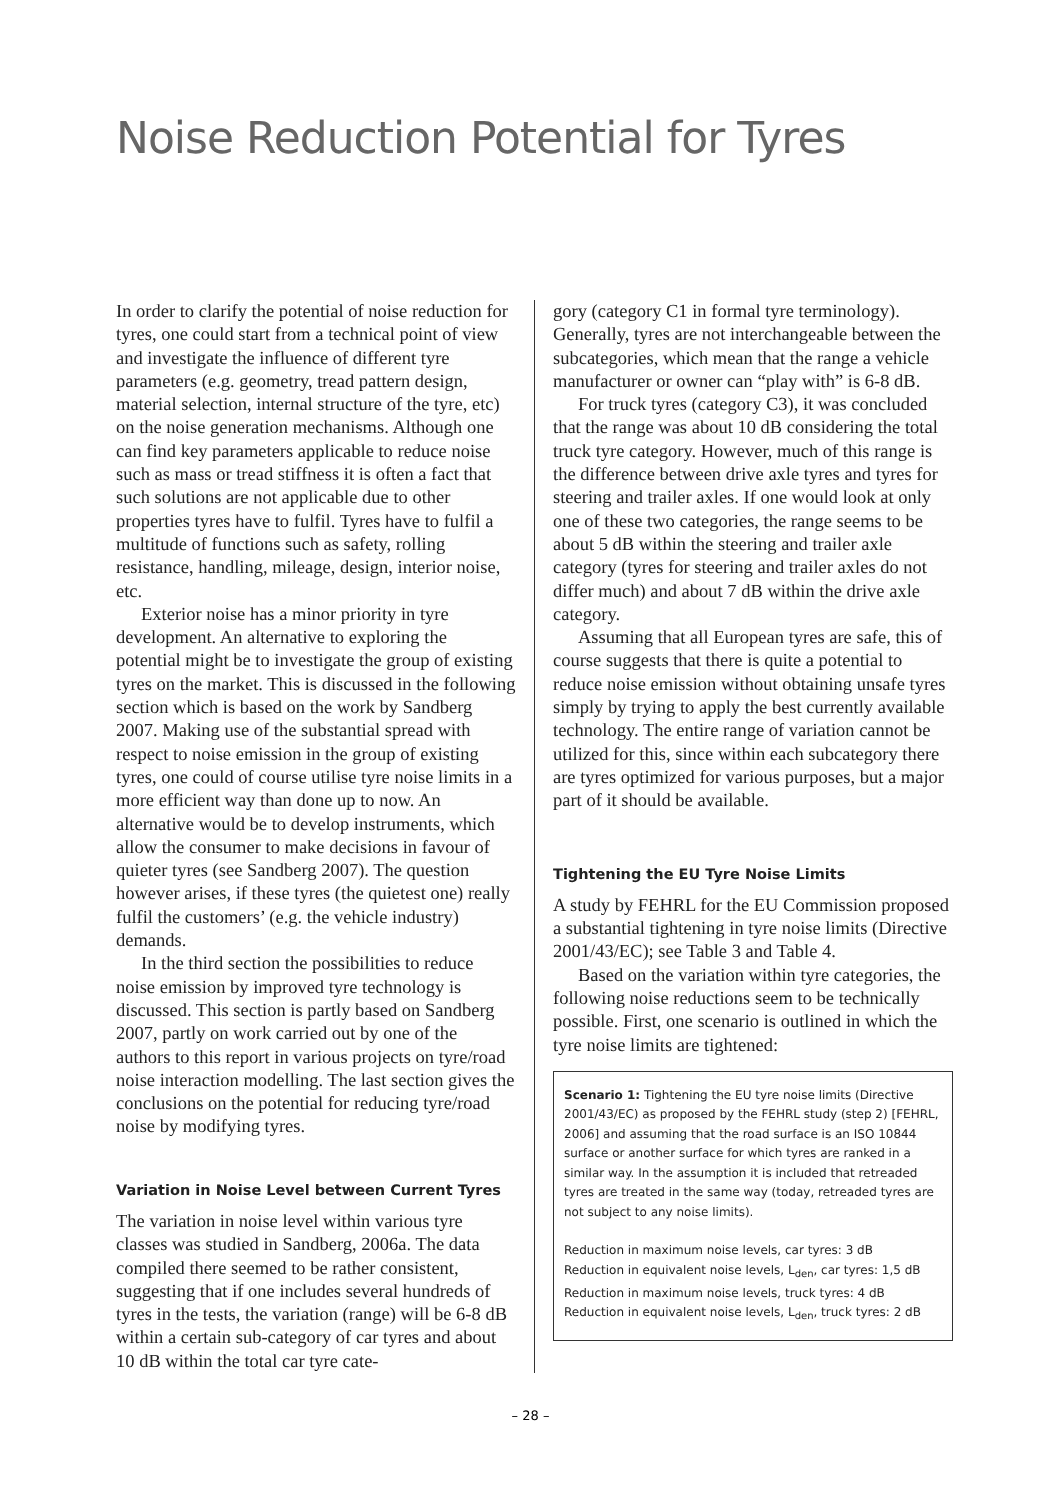Noise Reduction Potential for Tyres
In order to clarify the potential of noise reduction for tyres, one could start from a technical point of view and investigate the influence of different tyre parameters (e.g. geometry, tread pattern design, material selection, internal structure of the tyre, etc) on the noise generation mechanisms. Although one can find key parameters applicable to reduce noise such as mass or tread stiffness it is often a fact that such solutions are not applicable due to other properties tyres have to fulfil. Tyres have to fulfil a multitude of functions such as safety, rolling resistance, handling, mileage, design, interior noise, etc.
Exterior noise has a minor priority in tyre development. An alternative to exploring the potential might be to investigate the group of existing tyres on the market. This is discussed in the following section which is based on the work by Sandberg 2007. Making use of the substantial spread with respect to noise emission in the group of existing tyres, one could of course utilise tyre noise limits in a more efficient way than done up to now. An alternative would be to develop instruments, which allow the consumer to make decisions in favour of quieter tyres (see Sandberg 2007). The question however arises, if these tyres (the quietest one) really fulfil the customers’ (e.g. the vehicle industry) demands.
In the third section the possibilities to reduce noise emission by improved tyre technology is discussed. This section is partly based on Sandberg 2007, partly on work carried out by one of the authors to this report in various projects on tyre/road noise interaction modelling. The last section gives the conclusions on the potential for reducing tyre/road noise by modifying tyres.
Variation in Noise Level between Current Tyres
The variation in noise level within various tyre classes was studied in Sandberg, 2006a. The data compiled there seemed to be rather consistent, suggesting that if one includes several hundreds of tyres in the tests, the variation (range) will be 6-8 dB within a certain sub-category of car tyres and about 10 dB within the total car tyre cate-
gory (category C1 in formal tyre terminology). Generally, tyres are not interchangeable between the subcategories, which mean that the range a vehicle manufacturer or owner can “play with” is 6-8 dB.
For truck tyres (category C3), it was concluded that the range was about 10 dB considering the total truck tyre category. However, much of this range is the difference between drive axle tyres and tyres for steering and trailer axles. If one would look at only one of these two categories, the range seems to be about 5 dB within the steering and trailer axle category (tyres for steering and trailer axles do not differ much) and about 7 dB within the drive axle category.
Assuming that all European tyres are safe, this of course suggests that there is quite a potential to reduce noise emission without obtaining unsafe tyres simply by trying to apply the best currently available technology. The entire range of variation cannot be utilized for this, since within each subcategory there are tyres optimized for various purposes, but a major part of it should be available.
Tightening the EU Tyre Noise Limits
A study by FEHRL for the EU Commission proposed a substantial tightening in tyre noise limits (Directive 2001/43/EC); see Table 3 and Table 4.
Based on the variation within tyre categories, the following noise reductions seem to be technically possible. First, one scenario is outlined in which the tyre noise limits are tightened:
Scenario 1: Tightening the EU tyre noise limits (Directive 2001/43/EC) as proposed by the FEHRL study (step 2) [FEHRL, 2006] and assuming that the road surface is an ISO 10844 surface or another surface for which tyres are ranked in a similar way. In the assumption it is included that retreaded tyres are treated in the same way (today, retreaded tyres are not subject to any noise limits).
Reduction in maximum noise levels, car tyres: 3 dB
Reduction in equivalent noise levels, L<sub>den</sub>, car tyres: 1,5 dB
Reduction in maximum noise levels, truck tyres: 4 dB
Reduction in equivalent noise levels, L<sub>den</sub>, truck tyres: 2 dB
– 28 –